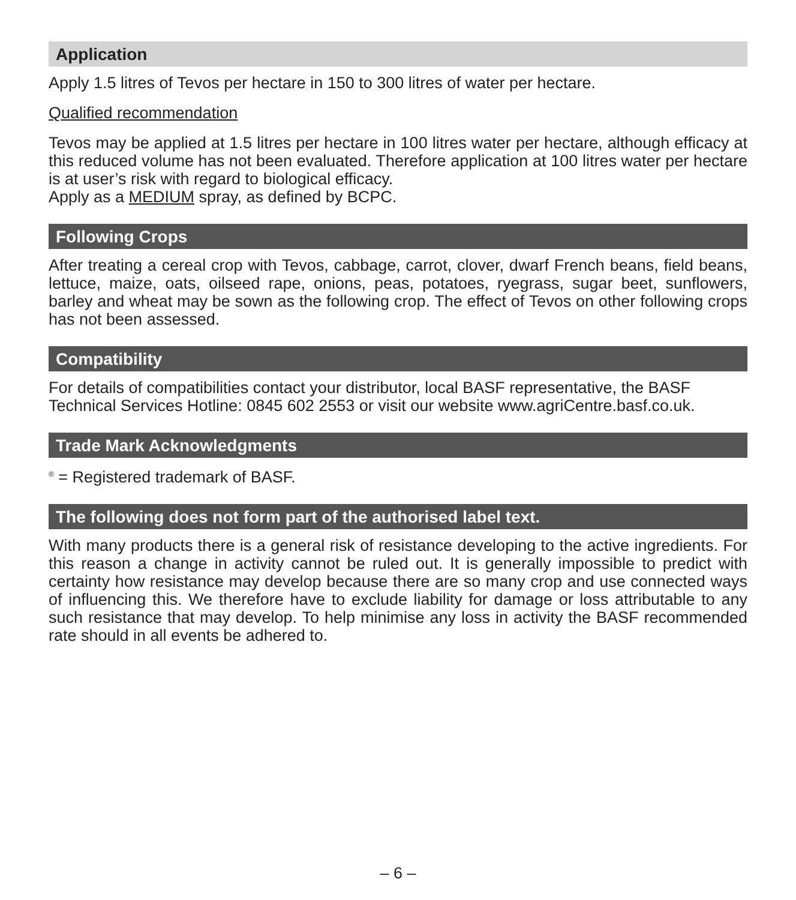Application
Apply 1.5 litres of Tevos per hectare in 150 to 300 litres of water per hectare.
Qualified recommendation
Tevos may be applied at 1.5 litres per hectare in 100 litres water per hectare, although efficacy at this reduced volume has not been evaluated. Therefore application at 100 litres water per hectare is at user’s risk with regard to biological efficacy.
Apply as a MEDIUM spray, as defined by BCPC.
Following Crops
After treating a cereal crop with Tevos, cabbage, carrot, clover, dwarf French beans, field beans, lettuce, maize, oats, oilseed rape, onions, peas, potatoes, ryegrass, sugar beet, sunflowers, barley and wheat may be sown as the following crop. The effect of Tevos on other following crops has not been assessed.
Compatibility
For details of compatibilities contact your distributor, local BASF representative, the BASF Technical Services Hotline: 0845 602 2553 or visit our website www.agriCentre.basf.co.uk.
Trade Mark Acknowledgments
<sup>®</sup> = Registered trademark of BASF.
The following does not form part of the authorised label text.
With many products there is a general risk of resistance developing to the active ingredients. For this reason a change in activity cannot be ruled out. It is generally impossible to predict with certainty how resistance may develop because there are so many crop and use connected ways of influencing this. We therefore have to exclude liability for damage or loss attributable to any such resistance that may develop. To help minimise any loss in activity the BASF recommended rate should in all events be adhered to.
– 6 –